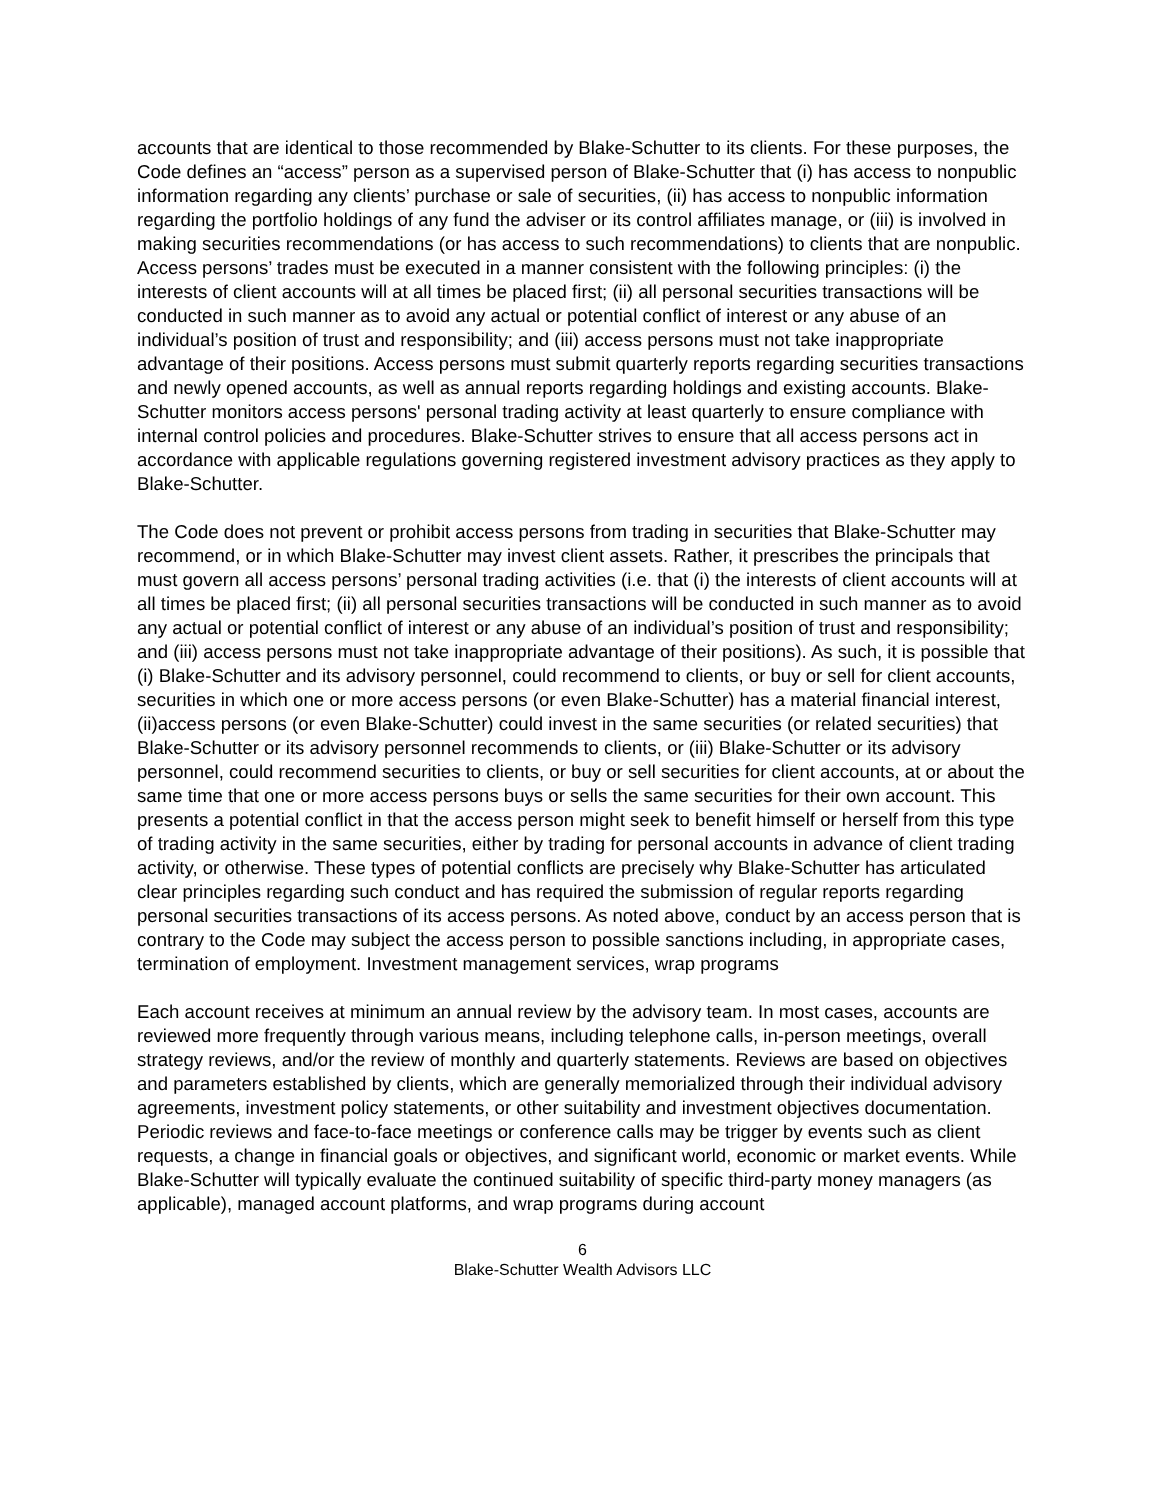accounts that are identical to those recommended by Blake-Schutter to its clients. For these purposes, the Code defines an “access” person as a supervised person of Blake-Schutter that (i) has access to nonpublic information regarding any clients’ purchase or sale of securities, (ii) has access to nonpublic information regarding the portfolio holdings of any fund the adviser or its control affiliates manage, or (iii) is involved in making securities recommendations (or has access to such recommendations) to clients that are nonpublic. Access persons’ trades must be executed in a manner consistent with the following principles: (i) the interests of client accounts will at all times be placed first; (ii) all personal securities transactions will be conducted in such manner as to avoid any actual or potential conflict of interest or any abuse of an individual’s position of trust and responsibility; and (iii) access persons must not take inappropriate advantage of their positions. Access persons must submit quarterly reports regarding securities transactions and newly opened accounts, as well as annual reports regarding holdings and existing accounts. Blake-Schutter monitors access persons' personal trading activity at least quarterly to ensure compliance with internal control policies and procedures. Blake-Schutter strives to ensure that all access persons act in accordance with applicable regulations governing registered investment advisory practices as they apply to Blake-Schutter.
The Code does not prevent or prohibit access persons from trading in securities that Blake-Schutter may recommend, or in which Blake-Schutter may invest client assets. Rather, it prescribes the principals that must govern all access persons’ personal trading activities (i.e. that (i) the interests of client accounts will at all times be placed first; (ii) all personal securities transactions will be conducted in such manner as to avoid any actual or potential conflict of interest or any abuse of an individual’s position of trust and responsibility; and (iii) access persons must not take inappropriate advantage of their positions). As such, it is possible that (i) Blake-Schutter and its advisory personnel, could recommend to clients, or buy or sell for client accounts, securities in which one or more access persons (or even Blake-Schutter) has a material financial interest, (ii)access persons (or even Blake-Schutter) could invest in the same securities (or related securities) that Blake-Schutter or its advisory personnel recommends to clients, or (iii) Blake-Schutter or its advisory personnel, could recommend securities to clients, or buy or sell securities for client accounts, at or about the same time that one or more access persons buys or sells the same securities for their own account. This presents a potential conflict in that the access person might seek to benefit himself or herself from this type of trading activity in the same securities, either by trading for personal accounts in advance of client trading activity, or otherwise. These types of potential conflicts are precisely why Blake-Schutter has articulated clear principles regarding such conduct and has required the submission of regular reports regarding personal securities transactions of its access persons. As noted above, conduct by an access person that is contrary to the Code may subject the access person to possible sanctions including, in appropriate cases, termination of employment. Investment management services, wrap programs
Each account receives at minimum an annual review by the advisory team. In most cases, accounts are reviewed more frequently through various means, including telephone calls, in-person meetings, overall strategy reviews, and/or the review of monthly and quarterly statements. Reviews are based on objectives and parameters established by clients, which are generally memorialized through their individual advisory agreements, investment policy statements, or other suitability and investment objectives documentation. Periodic reviews and face-to-face meetings or conference calls may be trigger by events such as client requests, a change in financial goals or objectives, and significant world, economic or market events. While Blake-Schutter will typically evaluate the continued suitability of specific third-party money managers (as applicable), managed account platforms, and wrap programs during account
6
Blake-Schutter Wealth Advisors LLC